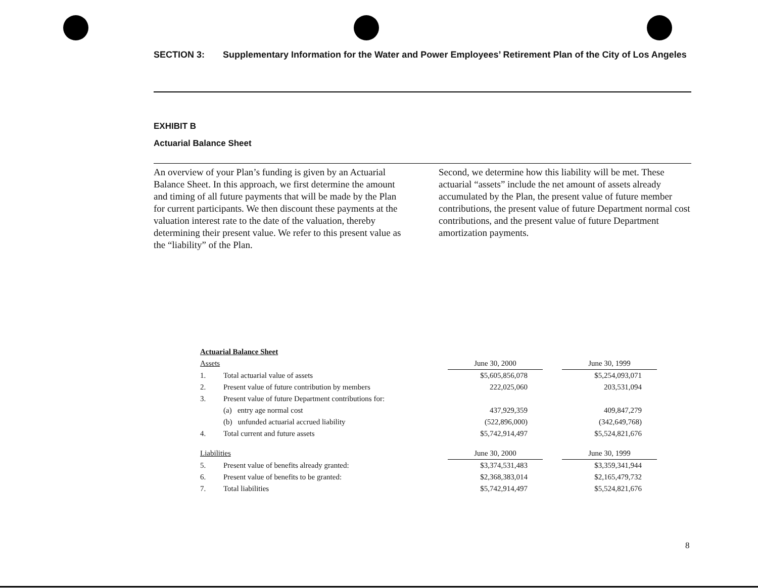SECTION 3: Supplementary Information for the Water and Power Employees’ Retirement Plan of the City of Los Angeles
EXHIBIT B
Actuarial Balance Sheet
An overview of your Plan’s funding is given by an Actuarial Balance Sheet. In this approach, we first determine the amount and timing of all future payments that will be made by the Plan for current participants. We then discount these payments at the valuation interest rate to the date of the valuation, thereby determining their present value. We refer to this present value as the “liability” of the Plan.
Second, we determine how this liability will be met. These actuarial “assets” include the net amount of assets already accumulated by the Plan, the present value of future member contributions, the present value of future Department normal cost contributions, and the present value of future Department amortization payments.
| Actuarial Balance Sheet | | | | |
| --- | --- | --- | --- | --- |
| Assets | | June 30, 2000 | | June 30, 1999 |
| 1. | Total actuarial value of assets | $5,605,856,078 | | $5,254,093,071 |
| 2. | Present value of future contribution by members | 222,025,060 | | 203,531,094 |
| 3. | Present value of future Department contributions for: | | | |
| | (a) entry age normal cost | 437,929,359 | | 409,847,279 |
| | (b) unfunded actuarial accrued liability | (522,896,000) | | (342,649,768) |
| 4. | Total current and future assets | $5,742,914,497 | | $5,524,821,676 |
| Liabilities | | June 30, 2000 | | June 30, 1999 |
| 5. | Present value of benefits already granted: | $3,374,531,483 | | $3,359,341,944 |
| 6. | Present value of benefits to be granted: | $2,368,383,014 | | $2,165,479,732 |
| 7. | Total liabilities | $5,742,914,497 | | $5,524,821,676 |
8